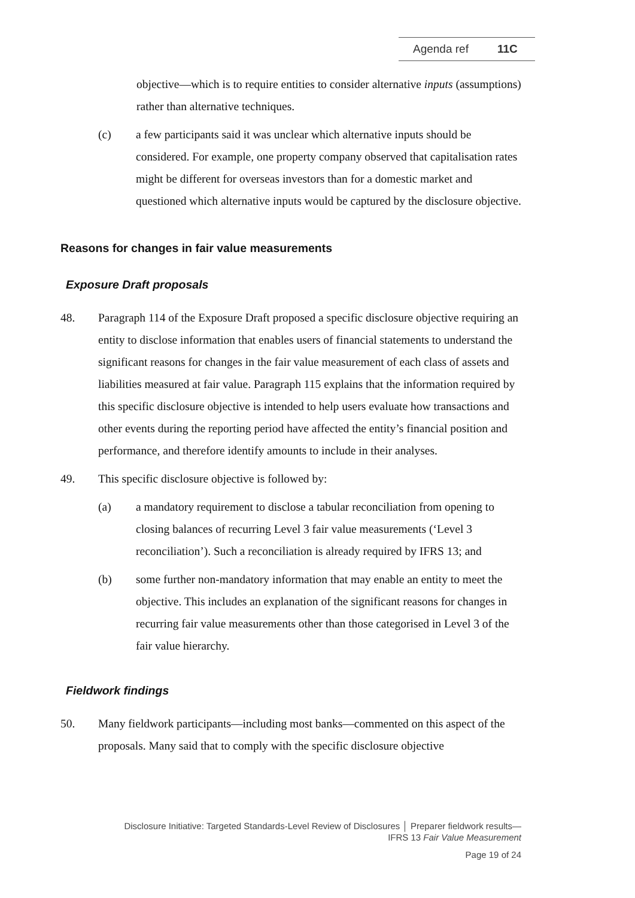Agenda ref 11C
objective—which is to require entities to consider alternative inputs (assumptions) rather than alternative techniques.
(c) a few participants said it was unclear which alternative inputs should be considered. For example, one property company observed that capitalisation rates might be different for overseas investors than for a domestic market and questioned which alternative inputs would be captured by the disclosure objective.
Reasons for changes in fair value measurements
Exposure Draft proposals
48. Paragraph 114 of the Exposure Draft proposed a specific disclosure objective requiring an entity to disclose information that enables users of financial statements to understand the significant reasons for changes in the fair value measurement of each class of assets and liabilities measured at fair value. Paragraph 115 explains that the information required by this specific disclosure objective is intended to help users evaluate how transactions and other events during the reporting period have affected the entity’s financial position and performance, and therefore identify amounts to include in their analyses.
49. This specific disclosure objective is followed by:
(a) a mandatory requirement to disclose a tabular reconciliation from opening to closing balances of recurring Level 3 fair value measurements (‘Level 3 reconciliation’). Such a reconciliation is already required by IFRS 13; and
(b) some further non-mandatory information that may enable an entity to meet the objective. This includes an explanation of the significant reasons for changes in recurring fair value measurements other than those categorised in Level 3 of the fair value hierarchy.
Fieldwork findings
50. Many fieldwork participants—including most banks—commented on this aspect of the proposals. Many said that to comply with the specific disclosure objective
Disclosure Initiative: Targeted Standards-Level Review of Disclosures │ Preparer fieldwork results—
IFRS 13 Fair Value Measurement
Page 19 of 24